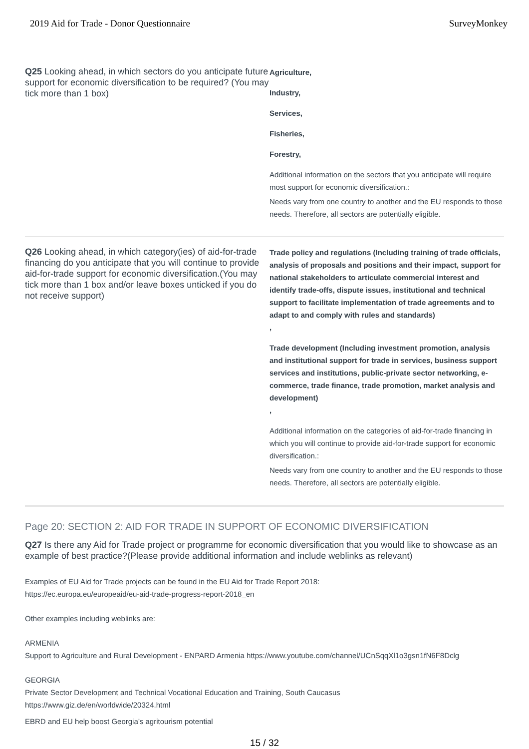2019 Aid for Trade - Donor Questionnaire SurveyMonkey
Q25 Looking ahead, in which sectors do you anticipate future support for economic diversification to be required? (You may tick more than 1 box)
Agriculture,
Industry,
Services,
Fisheries,
Forestry,
Additional information on the sectors that you anticipate will require most support for economic diversification.:
Needs vary from one country to another and the EU responds to those needs. Therefore, all sectors are potentially eligible.
Q26 Looking ahead, in which category(ies) of aid-for-trade financing do you anticipate that you will continue to provide aid-for-trade support for economic diversification.(You may tick more than 1 box and/or leave boxes unticked if you do not receive support)
Trade policy and regulations (Including training of trade officials, analysis of proposals and positions and their impact, support for national stakeholders to articulate commercial interest and identify trade-offs, dispute issues, institutional and technical support to facilitate implementation of trade agreements and to adapt to and comply with rules and standards)
,
Trade development (Including investment promotion, analysis and institutional support for trade in services, business support services and institutions, public-private sector networking, e-commerce, trade finance, trade promotion, market analysis and development)
,
Additional information on the categories of aid-for-trade financing in which you will continue to provide aid-for-trade support for economic diversification.:
Needs vary from one country to another and the EU responds to those needs. Therefore, all sectors are potentially eligible.
Page 20: SECTION 2: AID FOR TRADE IN SUPPORT OF ECONOMIC DIVERSIFICATION
Q27 Is there any Aid for Trade project or programme for economic diversification that you would like to showcase as an example of best practice?(Please provide additional information and include weblinks as relevant)
Examples of EU Aid for Trade projects can be found in the EU Aid for Trade Report 2018:
https://ec.europa.eu/europeaid/eu-aid-trade-progress-report-2018_en
Other examples including weblinks are:
ARMENIA
Support to Agriculture and Rural Development - ENPARD Armenia https://www.youtube.com/channel/UCnSqqXl1o3gsn1fN6F8Dclg
GEORGIA
Private Sector Development and Technical Vocational Education and Training, South Caucasus
https://www.giz.de/en/worldwide/20324.html
EBRD and EU help boost Georgia’s agritourism potential
15 / 32